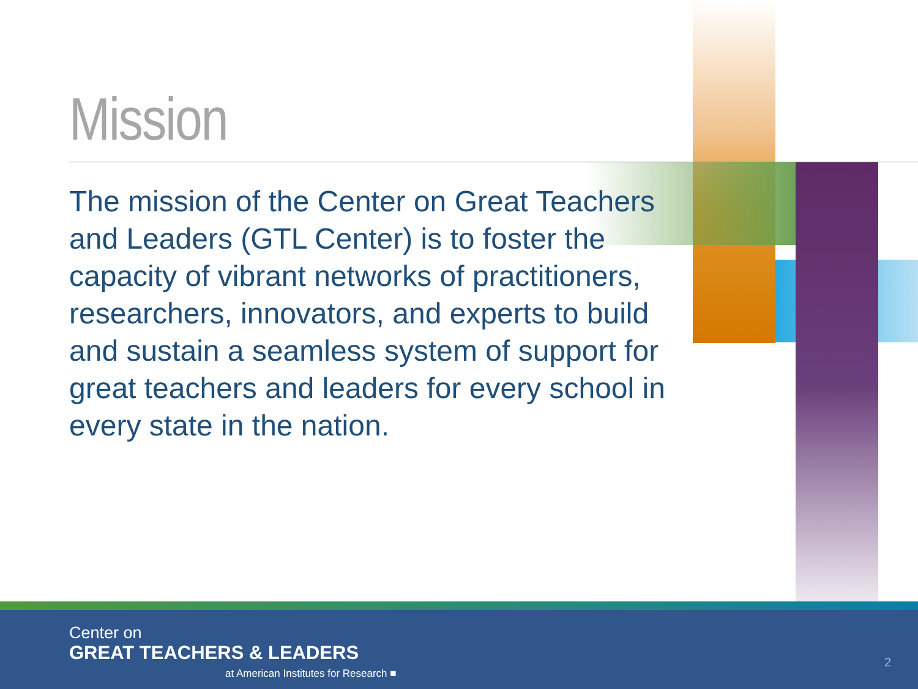Mission
The mission of the Center on Great Teachers and Leaders (GTL Center) is to foster the capacity of vibrant networks of practitioners, researchers, innovators, and experts to build and sustain a seamless system of support for great teachers and leaders for every school in every state in the nation.
Center on
GREAT TEACHERS & LEADERS
at American Institutes for Research ■
2